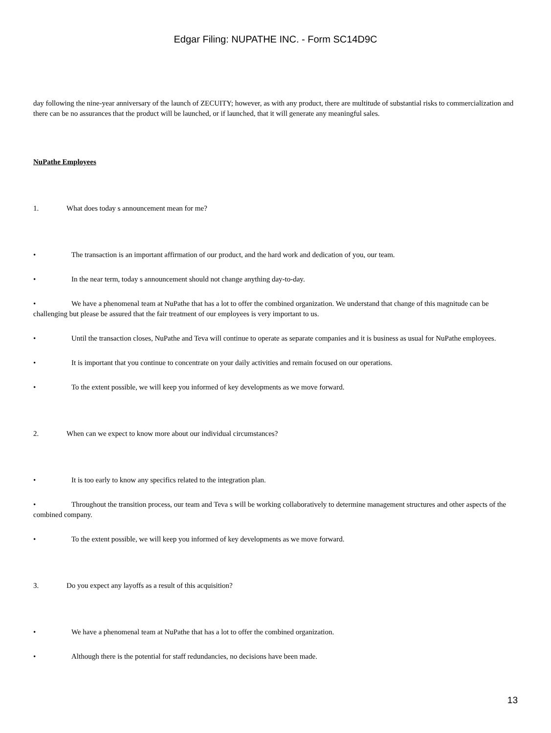Edgar Filing: NUPATHE INC. - Form SC14D9C
day following the nine-year anniversary of the launch of ZECUITY; however, as with any product, there are multitude of substantial risks to commercialization and there can be no assurances that the product will be launched, or if launched, that it will generate any meaningful sales.
NuPathe Employees
1. What does today s announcement mean for me?
• The transaction is an important affirmation of our product, and the hard work and dedication of you, our team.
• In the near term, today s announcement should not change anything day-to-day.
• We have a phenomenal team at NuPathe that has a lot to offer the combined organization. We understand that change of this magnitude can be challenging but please be assured that the fair treatment of our employees is very important to us.
• Until the transaction closes, NuPathe and Teva will continue to operate as separate companies and it is business as usual for NuPathe employees.
• It is important that you continue to concentrate on your daily activities and remain focused on our operations.
• To the extent possible, we will keep you informed of key developments as we move forward.
2. When can we expect to know more about our individual circumstances?
• It is too early to know any specifics related to the integration plan.
• Throughout the transition process, our team and Teva s will be working collaboratively to determine management structures and other aspects of the combined company.
• To the extent possible, we will keep you informed of key developments as we move forward.
3. Do you expect any layoffs as a result of this acquisition?
• We have a phenomenal team at NuPathe that has a lot to offer the combined organization.
• Although there is the potential for staff redundancies, no decisions have been made.
13